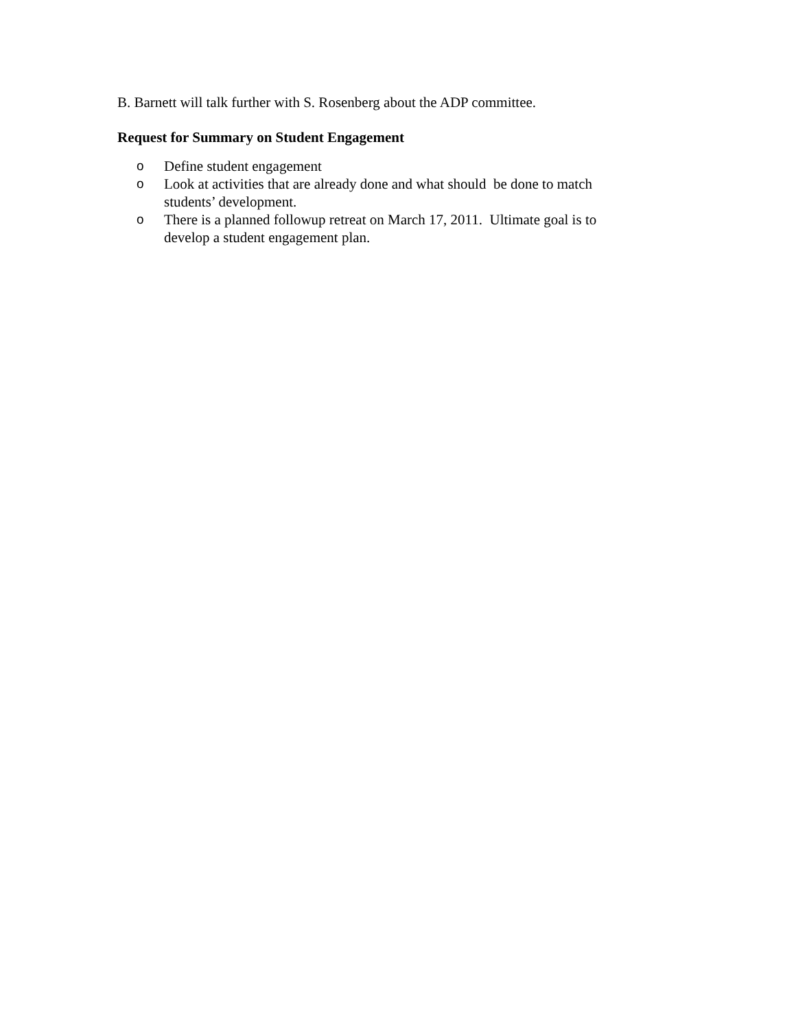B. Barnett will talk further with S. Rosenberg about the ADP committee.
Request for Summary on Student Engagement
o Define student engagement
o Look at activities that are already done and what should be done to match students’ development.
o There is a planned followup retreat on March 17, 2011. Ultimate goal is to develop a student engagement plan.